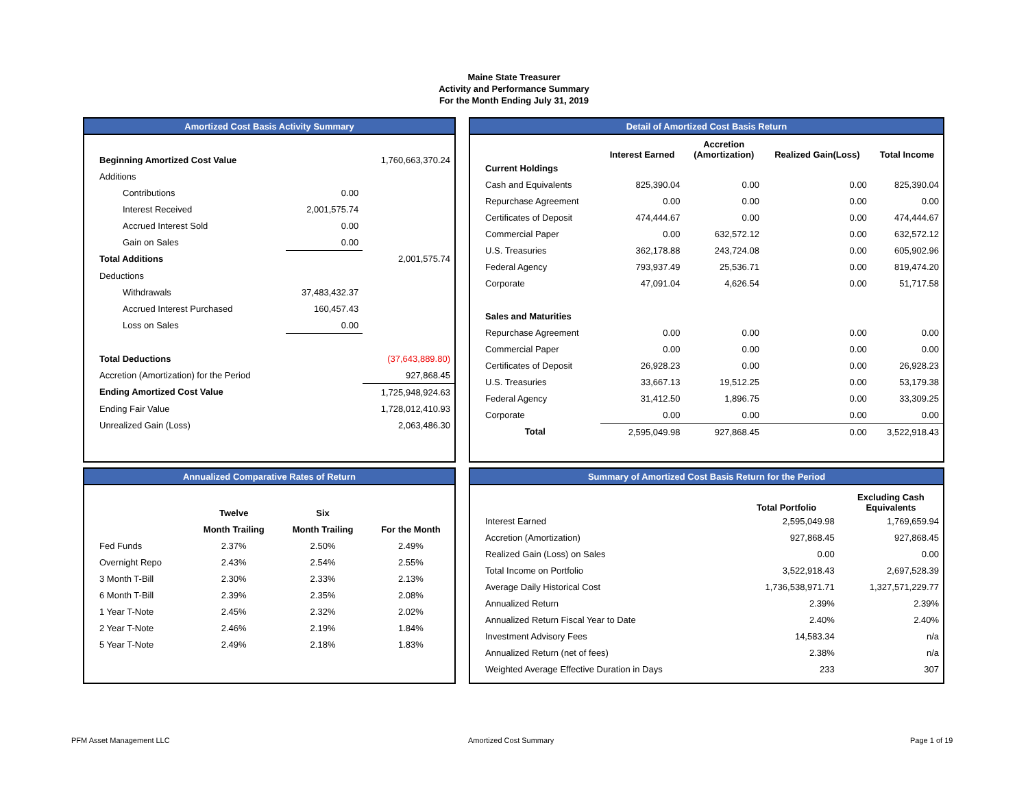Maine State Treasurer
Activity and Performance Summary
For the Month Ending July 31, 2019
Amortized Cost Basis Activity Summary
| Beginning Amortized Cost Value | | 1,760,663,370.24 |
| Additions | | |
| Contributions | 0.00 | |
| Interest Received | 2,001,575.74 | |
| Accrued Interest Sold | 0.00 | |
| Gain on Sales | 0.00 | |
| Total Additions | | 2,001,575.74 |
| Deductions | | |
| Withdrawals | 37,483,432.37 | |
| Accrued Interest Purchased | 160,457.43 | |
| Loss on Sales | 0.00 | |
| Total Deductions | | (37,643,889.80) |
| Accretion (Amortization) for the Period | | 927,868.45 |
| Ending Amortized Cost Value | | 1,725,948,924.63 |
| Ending Fair Value | | 1,728,012,410.93 |
| Unrealized Gain (Loss) | | 2,063,486.30 |
Detail of Amortized Cost Basis Return
| | Interest Earned | Accretion (Amortization) | Realized Gain(Loss) | Total Income |
| --- | --- | --- | --- | --- |
| Current Holdings | | | | |
| Cash and Equivalents | 825,390.04 | 0.00 | 0.00 | 825,390.04 |
| Repurchase Agreement | 0.00 | 0.00 | 0.00 | 0.00 |
| Certificates of Deposit | 474,444.67 | 0.00 | 0.00 | 474,444.67 |
| Commercial Paper | 0.00 | 632,572.12 | 0.00 | 632,572.12 |
| U.S. Treasuries | 362,178.88 | 243,724.08 | 0.00 | 605,902.96 |
| Federal Agency | 793,937.49 | 25,536.71 | 0.00 | 819,474.20 |
| Corporate | 47,091.04 | 4,626.54 | 0.00 | 51,717.58 |
| Sales and Maturities | | | | |
| Repurchase Agreement | 0.00 | 0.00 | 0.00 | 0.00 |
| Commercial Paper | 0.00 | 0.00 | 0.00 | 0.00 |
| Certificates of Deposit | 26,928.23 | 0.00 | 0.00 | 26,928.23 |
| U.S. Treasuries | 33,667.13 | 19,512.25 | 0.00 | 53,179.38 |
| Federal Agency | 31,412.50 | 1,896.75 | 0.00 | 33,309.25 |
| Corporate | 0.00 | 0.00 | 0.00 | 0.00 |
| Total | 2,595,049.98 | 927,868.45 | 0.00 | 3,522,918.43 |
Annualized Comparative Rates of Return
| | Twelve | Six | |
| --- | --- | --- | --- |
| | Month Trailing | Month Trailing | For the Month |
| Fed Funds | 2.37% | 2.50% | 2.49% |
| Overnight Repo | 2.43% | 2.54% | 2.55% |
| 3 Month T-Bill | 2.30% | 2.33% | 2.13% |
| 6 Month T-Bill | 2.39% | 2.35% | 2.08% |
| 1 Year T-Note | 2.45% | 2.32% | 2.02% |
| 2 Year T-Note | 2.46% | 2.19% | 1.84% |
| 5 Year T-Note | 2.49% | 2.18% | 1.83% |
Summary of Amortized Cost Basis Return for the Period
| | Total Portfolio | Excluding Cash Equivalents |
| --- | --- | --- |
| Interest Earned | 2,595,049.98 | 1,769,659.94 |
| Accretion (Amortization) | 927,868.45 | 927,868.45 |
| Realized Gain (Loss) on Sales | 0.00 | 0.00 |
| Total Income on Portfolio | 3,522,918.43 | 2,697,528.39 |
| Average Daily Historical Cost | 1,736,538,971.71 | 1,327,571,229.77 |
| Annualized Return | 2.39% | 2.39% |
| Annualized Return Fiscal Year to Date | 2.40% | 2.40% |
| Investment Advisory Fees | 14,583.34 | n/a |
| Annualized Return (net of fees) | 2.38% | n/a |
| Weighted Average Effective Duration in Days | 233 | 307 |
PFM Asset Management LLC Amortized Cost Summary Page 1 of 19